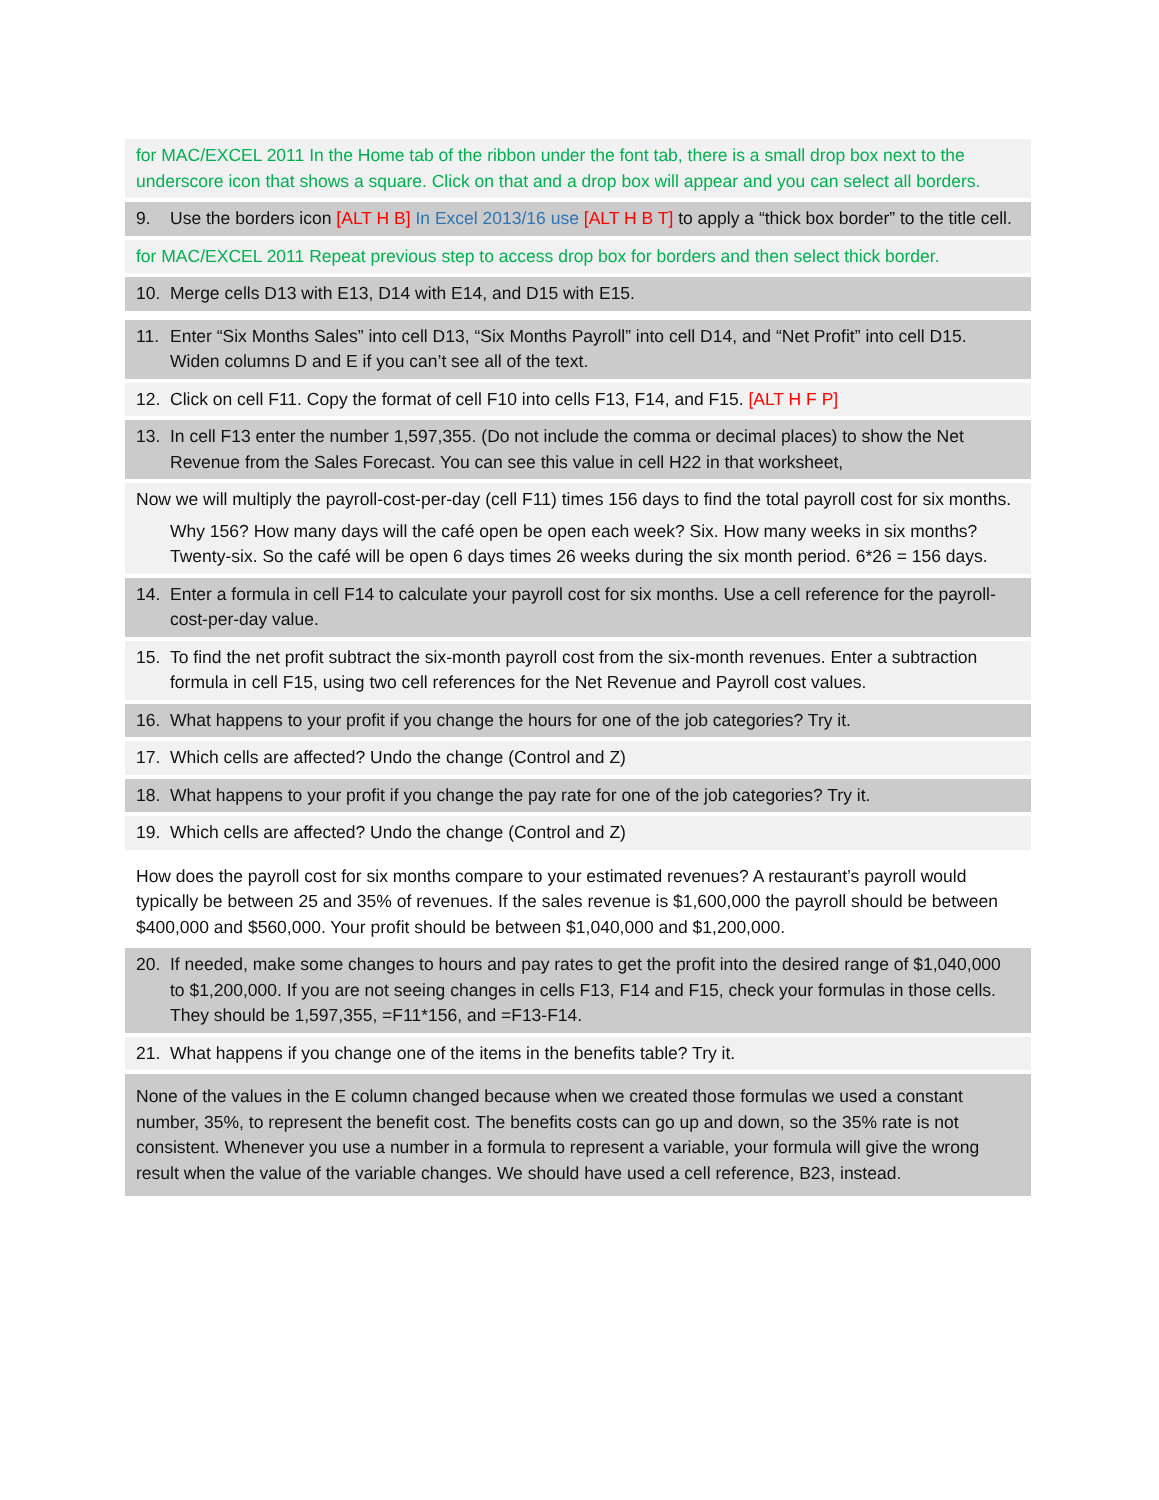for MAC/EXCEL 2011 In the Home tab of the ribbon under the font tab, there is a small drop box next to the underscore icon that shows a square. Click on that and a drop box will appear and you can select all borders.
9. Use the borders icon [ALT H B] In Excel 2013/16 use [ALT H B T] to apply a “thick box border” to the title cell.
for MAC/EXCEL 2011 Repeat previous step to access drop box for borders and then select thick border.
10. Merge cells D13 with E13, D14 with E14, and D15 with E15.
11. Enter “Six Months Sales” into cell D13, “Six Months Payroll” into cell D14, and “Net Profit” into cell D15. Widen columns D and E if you can’t see all of the text.
12. Click on cell F11. Copy the format of cell F10 into cells F13, F14, and F15. [ALT H F P]
13. In cell F13 enter the number 1,597,355. (Do not include the comma or decimal places) to show the Net Revenue from the Sales Forecast. You can see this value in cell H22 in that worksheet,
Now we will multiply the payroll-cost-per-day (cell F11) times 156 days to find the total payroll cost for six months.
Why 156? How many days will the café open be open each week? Six. How many weeks in six months? Twenty-six. So the café will be open 6 days times 26 weeks during the six month period. 6*26 = 156 days.
14. Enter a formula in cell F14 to calculate your payroll cost for six months. Use a cell reference for the payroll-cost-per-day value.
15. To find the net profit subtract the six-month payroll cost from the six-month revenues. Enter a subtraction formula in cell F15, using two cell references for the Net Revenue and Payroll cost values.
16. What happens to your profit if you change the hours for one of the job categories? Try it.
17. Which cells are affected? Undo the change (Control and Z)
18. What happens to your profit if you change the pay rate for one of the job categories? Try it.
19. Which cells are affected? Undo the change (Control and Z)
How does the payroll cost for six months compare to your estimated revenues? A restaurant’s payroll would typically be between 25 and 35% of revenues. If the sales revenue is $1,600,000 the payroll should be between $400,000 and $560,000. Your profit should be between $1,040,000 and $1,200,000.
20. If needed, make some changes to hours and pay rates to get the profit into the desired range of $1,040,000 to $1,200,000. If you are not seeing changes in cells F13, F14 and F15, check your formulas in those cells. They should be 1,597,355, =F11*156, and =F13-F14.
21. What happens if you change one of the items in the benefits table? Try it.
None of the values in the E column changed because when we created those formulas we used a constant number, 35%, to represent the benefit cost. The benefits costs can go up and down, so the 35% rate is not consistent. Whenever you use a number in a formula to represent a variable, your formula will give the wrong result when the value of the variable changes. We should have used a cell reference, B23, instead.